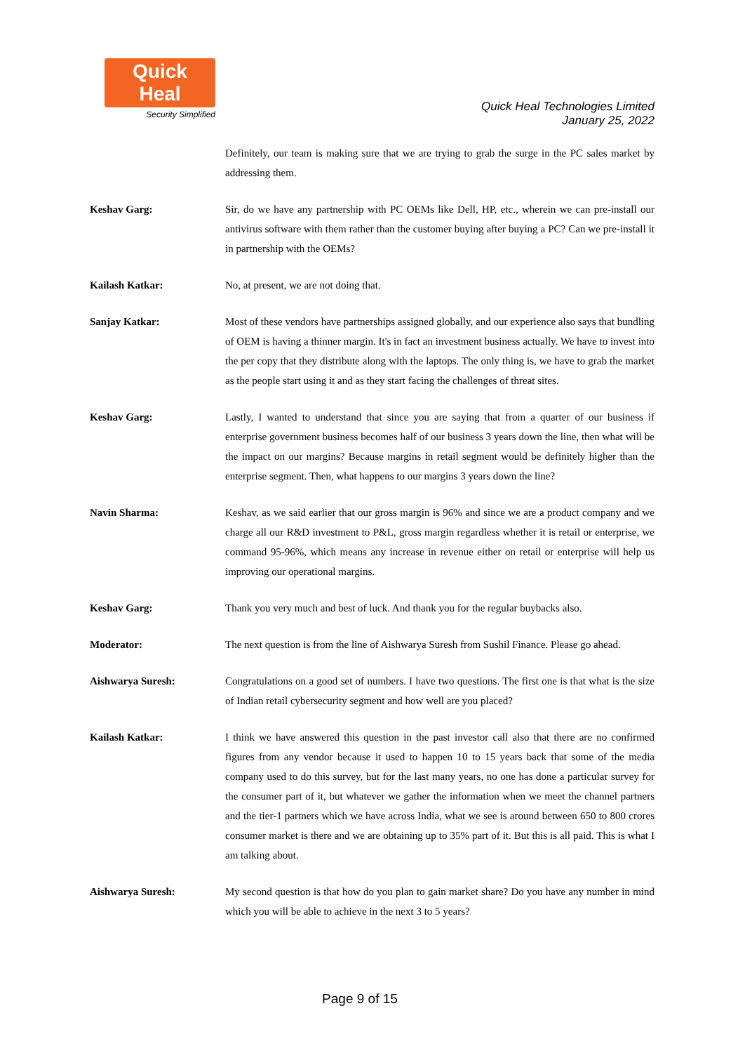Quick Heal
Security Simplified
Quick Heal Technologies Limited
January 25, 2022
Definitely, our team is making sure that we are trying to grab the surge in the PC sales market by addressing them.
Keshav Garg: Sir, do we have any partnership with PC OEMs like Dell, HP, etc., wherein we can pre-install our antivirus software with them rather than the customer buying after buying a PC? Can we pre-install it in partnership with the OEMs?
Kailash Katkar: No, at present, we are not doing that.
Sanjay Katkar: Most of these vendors have partnerships assigned globally, and our experience also says that bundling of OEM is having a thinner margin. It's in fact an investment business actually. We have to invest into the per copy that they distribute along with the laptops. The only thing is, we have to grab the market as the people start using it and as they start facing the challenges of threat sites.
Keshav Garg: Lastly, I wanted to understand that since you are saying that from a quarter of our business if enterprise government business becomes half of our business 3 years down the line, then what will be the impact on our margins? Because margins in retail segment would be definitely higher than the enterprise segment. Then, what happens to our margins 3 years down the line?
Navin Sharma: Keshav, as we said earlier that our gross margin is 96% and since we are a product company and we charge all our R&D investment to P&L, gross margin regardless whether it is retail or enterprise, we command 95-96%, which means any increase in revenue either on retail or enterprise will help us improving our operational margins.
Keshav Garg: Thank you very much and best of luck. And thank you for the regular buybacks also.
Moderator: The next question is from the line of Aishwarya Suresh from Sushil Finance. Please go ahead.
Aishwarya Suresh: Congratulations on a good set of numbers. I have two questions. The first one is that what is the size of Indian retail cybersecurity segment and how well are you placed?
Kailash Katkar: I think we have answered this question in the past investor call also that there are no confirmed figures from any vendor because it used to happen 10 to 15 years back that some of the media company used to do this survey, but for the last many years, no one has done a particular survey for the consumer part of it, but whatever we gather the information when we meet the channel partners and the tier-1 partners which we have across India, what we see is around between 650 to 800 crores consumer market is there and we are obtaining up to 35% part of it. But this is all paid. This is what I am talking about.
Aishwarya Suresh: My second question is that how do you plan to gain market share? Do you have any number in mind which you will be able to achieve in the next 3 to 5 years?
Page 9 of 15